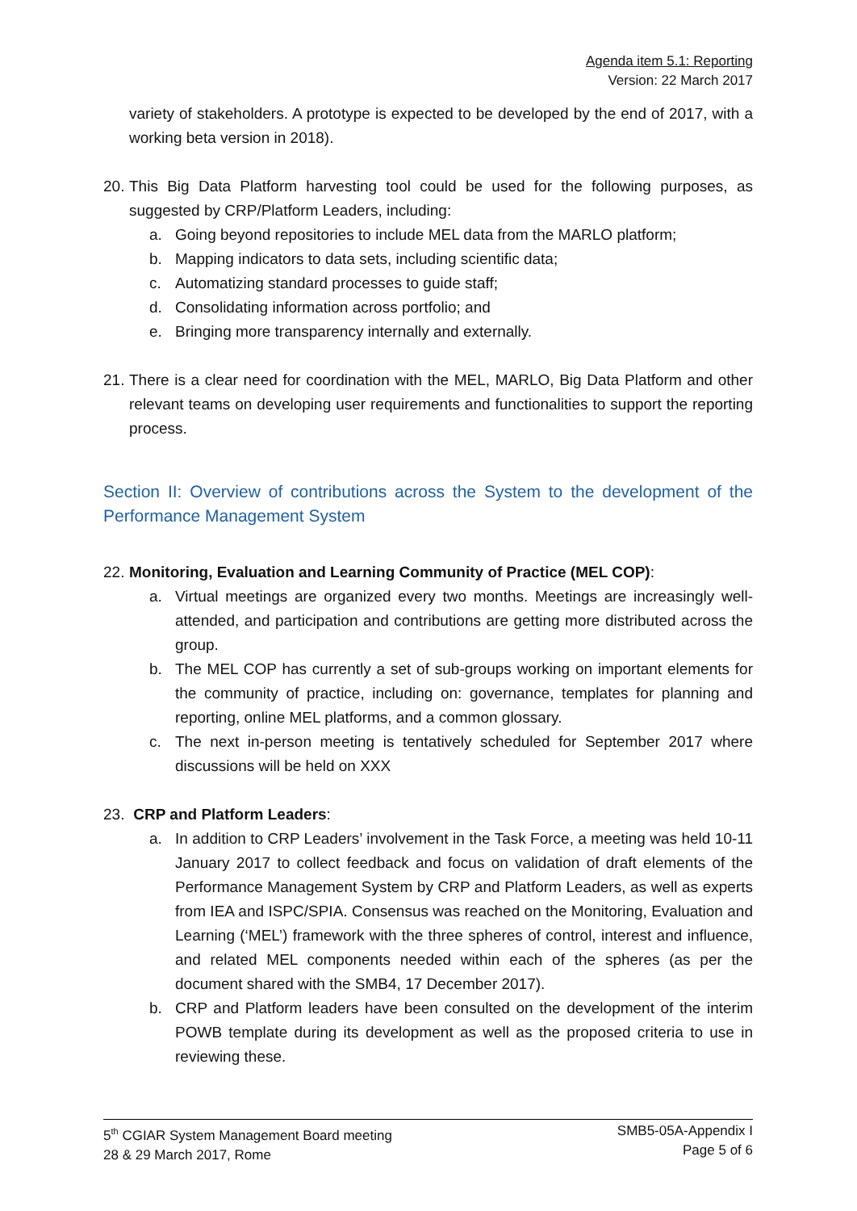Agenda item 5.1: Reporting
Version: 22 March 2017
variety of stakeholders. A prototype is expected to be developed by the end of 2017, with a working beta version in 2018).
20.
This Big Data Platform harvesting tool could be used for the following purposes, as suggested by CRP/Platform Leaders, including:
a. Going beyond repositories to include MEL data from the MARLO platform;
b. Mapping indicators to data sets, including scientific data;
c. Automatizing standard processes to guide staff;
d. Consolidating information across portfolio; and
e. Bringing more transparency internally and externally.
21.
There is a clear need for coordination with the MEL, MARLO, Big Data Platform and other relevant teams on developing user requirements and functionalities to support the reporting process.
Section II: Overview of contributions across the System to the development of the Performance Management System
22.
Monitoring, Evaluation and Learning Community of Practice (MEL COP):
a. Virtual meetings are organized every two months. Meetings are increasingly well-attended, and participation and contributions are getting more distributed across the group.
b. The MEL COP has currently a set of sub-groups working on important elements for the community of practice, including on: governance, templates for planning and reporting, online MEL platforms, and a common glossary.
c. The next in-person meeting is tentatively scheduled for September 2017 where discussions will be held on XXX
23.
CRP and Platform Leaders:
a. In addition to CRP Leaders’ involvement in the Task Force, a meeting was held 10-11 January 2017 to collect feedback and focus on validation of draft elements of the Performance Management System by CRP and Platform Leaders, as well as experts from IEA and ISPC/SPIA. Consensus was reached on the Monitoring, Evaluation and Learning (‘MEL’) framework with the three spheres of control, interest and influence, and related MEL components needed within each of the spheres (as per the document shared with the SMB4, 17 December 2017).
b. CRP and Platform leaders have been consulted on the development of the interim POWB template during its development as well as the proposed criteria to use in reviewing these.
5<sup>th</sup> CGIAR System Management Board meeting
28 & 29 March 2017, Rome
SMB5-05A-Appendix I
Page 5 of 6